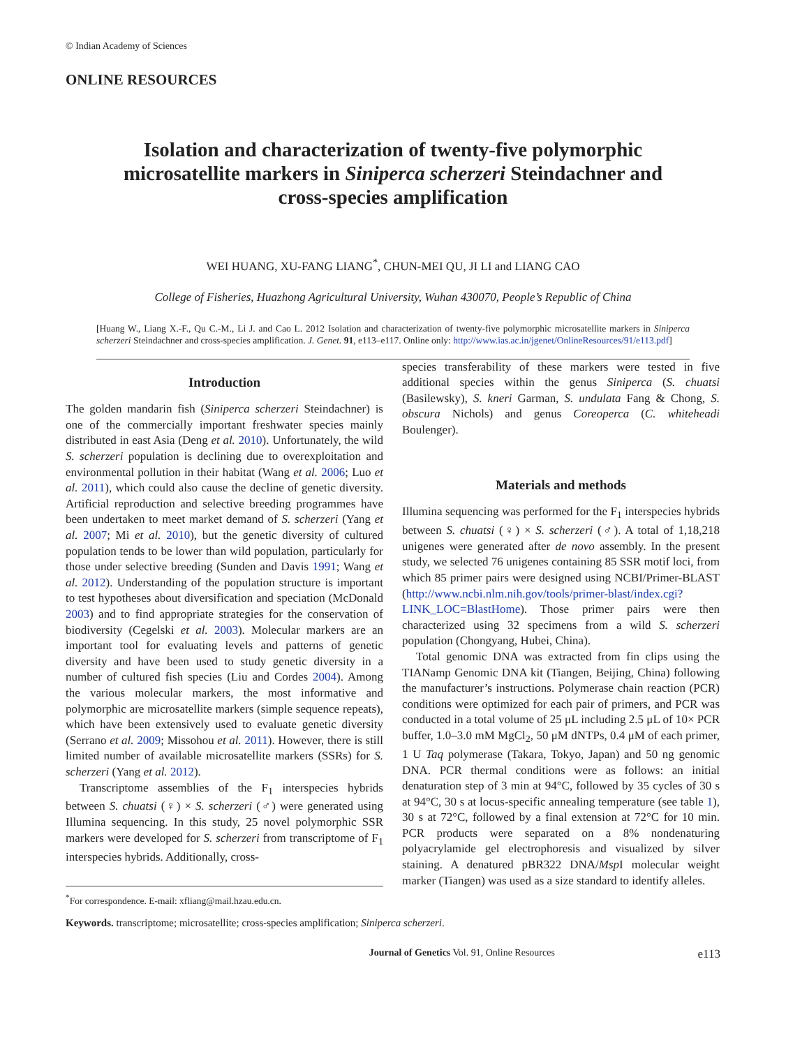© Indian Academy of Sciences
ONLINE RESOURCES
Isolation and characterization of twenty-five polymorphic microsatellite markers in Siniperca scherzeri Steindachner and cross-species amplification
WEI HUANG, XU-FANG LIANG<sup>*</sup>, CHUN-MEI QU, JI LI and LIANG CAO
College of Fisheries, Huazhong Agricultural University, Wuhan 430070, People’s Republic of China
[Huang W., Liang X.-F., Qu C.-M., Li J. and Cao L. 2012 Isolation and characterization of twenty-five polymorphic microsatellite markers in Siniperca scherzeri Steindachner and cross-species amplification. J. Genet. 91, e113–e117. Online only: http://www.ias.ac.in/jgenet/OnlineResources/91/e113.pdf]
Introduction
The golden mandarin fish (Siniperca scherzeri Steindachner) is one of the commercially important freshwater species mainly distributed in east Asia (Deng et al. 2010). Unfortunately, the wild S. scherzeri population is declining due to overexploitation and environmental pollution in their habitat (Wang et al. 2006; Luo et al. 2011), which could also cause the decline of genetic diversity. Artificial reproduction and selective breeding programmes have been undertaken to meet market demand of S. scherzeri (Yang et al. 2007; Mi et al. 2010), but the genetic diversity of cultured population tends to be lower than wild population, particularly for those under selective breeding (Sunden and Davis 1991; Wang et al. 2012). Understanding of the population structure is important to test hypotheses about diversification and speciation (McDonald 2003) and to find appropriate strategies for the conservation of biodiversity (Cegelski et al. 2003). Molecular markers are an important tool for evaluating levels and patterns of genetic diversity and have been used to study genetic diversity in a number of cultured fish species (Liu and Cordes 2004). Among the various molecular markers, the most informative and polymorphic are microsatellite markers (simple sequence repeats), which have been extensively used to evaluate genetic diversity (Serrano et al. 2009; Missohou et al. 2011). However, there is still limited number of available microsatellite markers (SSRs) for S. scherzeri (Yang et al. 2012).
Transcriptome assemblies of the F<sub>1</sub> interspecies hybrids between S. chuatsi (♀) × S. scherzeri (♂) were generated using Illumina sequencing. In this study, 25 novel polymorphic SSR markers were developed for S. scherzeri from transcriptome of F<sub>1</sub> interspecies hybrids. Additionally, cross-
<sup>*</sup> For correspondence. E-mail: xfliang@mail.hzau.edu.cn.
species transferability of these markers were tested in five additional species within the genus Siniperca (S. chuatsi (Basilewsky), S. kneri Garman, S. undulata Fang & Chong, S. obscura Nichols) and genus Coreoperca (C. whiteheadi Boulenger).
Materials and methods
Illumina sequencing was performed for the F<sub>1</sub> interspecies hybrids between S. chuatsi (♀) × S. scherzeri (♂). A total of 1,18,218 unigenes were generated after de novo assembly. In the present study, we selected 76 unigenes containing 85 SSR motif loci, from which 85 primer pairs were designed using NCBI/Primer-BLAST (http://www.ncbi.nlm.nih.gov/tools/primer-blast/index.cgi?LINK_LOC=BlastHome). Those primer pairs were then characterized using 32 specimens from a wild S. scherzeri population (Chongyang, Hubei, China).
Total genomic DNA was extracted from fin clips using the TIANamp Genomic DNA kit (Tiangen, Beijing, China) following the manufacturer’s instructions. Polymerase chain reaction (PCR) conditions were optimized for each pair of primers, and PCR was conducted in a total volume of 25 μL including 2.5 μL of 10× PCR buffer, 1.0–3.0 mM MgCl<sub>2</sub>, 50 μM dNTPs, 0.4 μM of each primer, 1 U Taq polymerase (Takara, Tokyo, Japan) and 50 ng genomic DNA. PCR thermal conditions were as follows: an initial denaturation step of 3 min at 94°C, followed by 35 cycles of 30 s at 94°C, 30 s at locus-specific annealing temperature (see table 1), 30 s at 72°C, followed by a final extension at 72°C for 10 min. PCR products were separated on a 8% nondenaturing polyacrylamide gel electrophoresis and visualized by silver staining. A denatured pBR322 DNA/Msp I molecular weight marker (Tiangen) was used as a size standard to identify alleles.
Keywords. transcriptome; microsatellite; cross-species amplification; Siniperca scherzeri.
Journal of Genetics Vol. 91, Online Resources e113